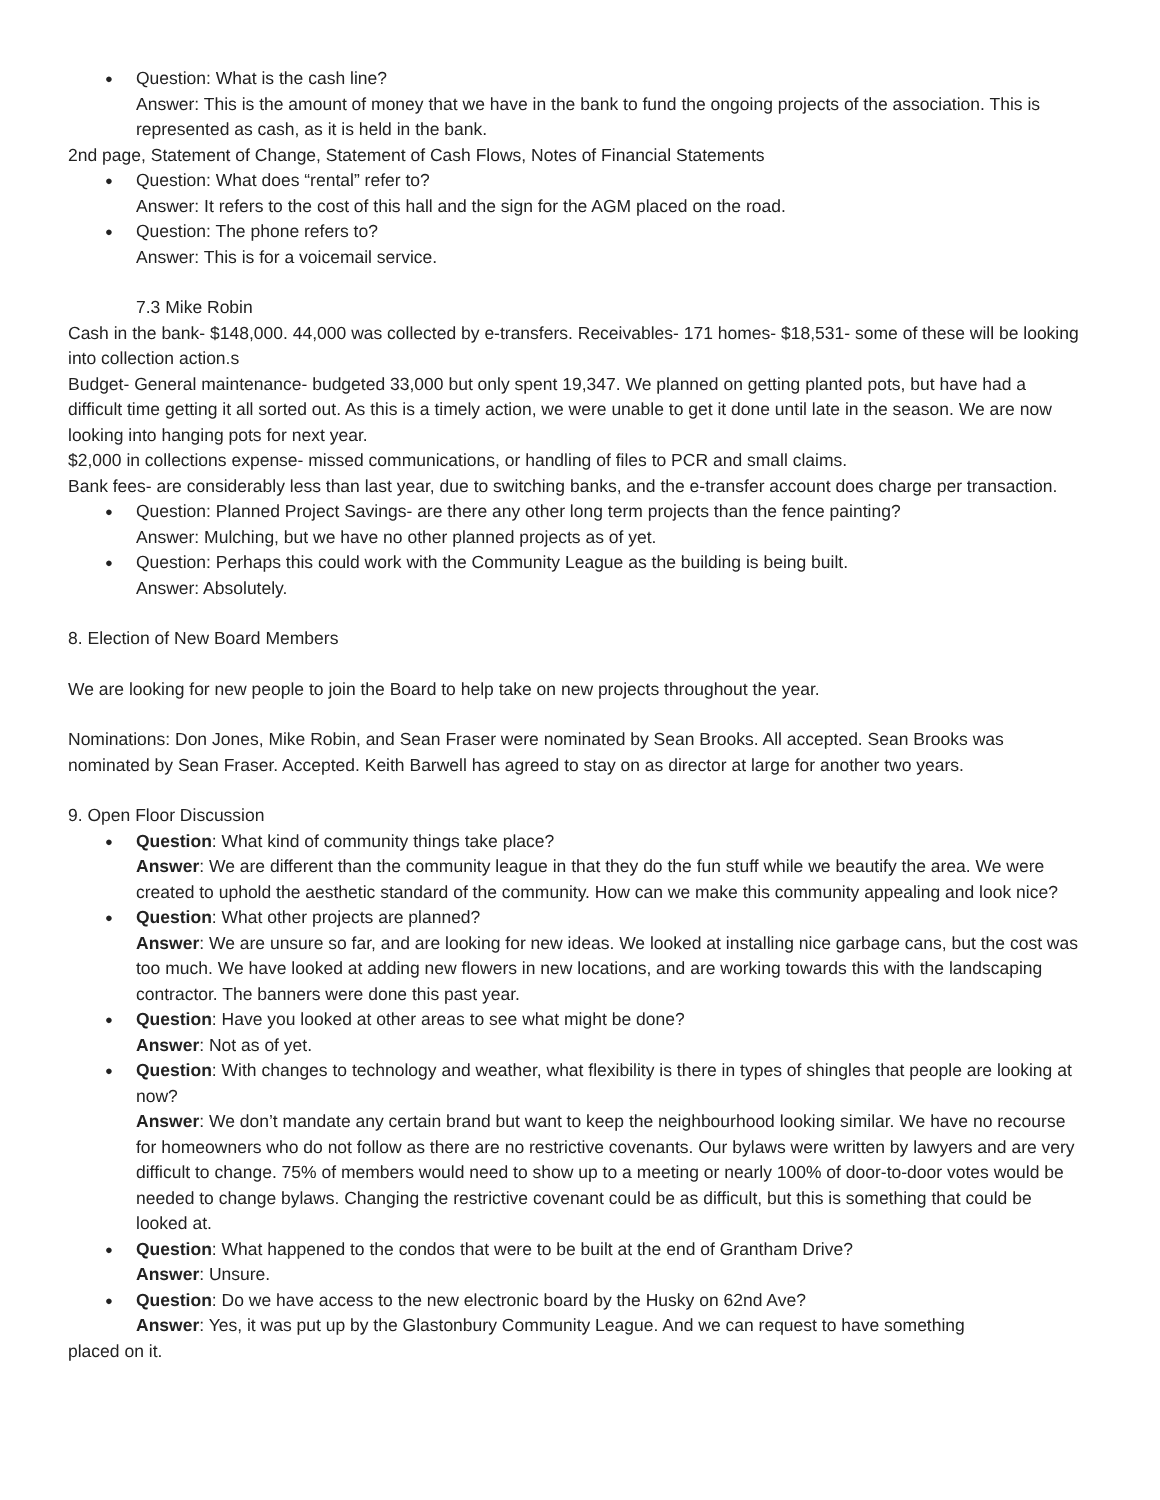Question: What is the cash line?
Answer: This is the amount of money that we have in the bank to fund the ongoing projects of the association. This is represented as cash, as it is held in the bank.
2nd page, Statement of Change, Statement of Cash Flows, Notes of Financial Statements
Question: What does “rental” refer to?
Answer: It refers to the cost of this hall and the sign for the AGM placed on the road.
Question: The phone refers to?
Answer: This is for a voicemail service.
7.3 Mike Robin
Cash in the bank- $148,000. 44,000 was collected by e-transfers. Receivables- 171 homes- $18,531- some of these will be looking into collection action.s
Budget- General maintenance- budgeted 33,000 but only spent 19,347. We planned on getting planted pots, but have had a difficult time getting it all sorted out. As this is a timely action, we were unable to get it done until late in the season. We are now looking into hanging pots for next year.
$2,000 in collections expense- missed communications, or handling of files to PCR and small claims.
Bank fees- are considerably less than last year, due to switching banks, and the e-transfer account does charge per transaction.
Question: Planned Project Savings- are there any other long term projects than the fence painting?
Answer: Mulching, but we have no other planned projects as of yet.
Question: Perhaps this could work with the Community League as the building is being built.
Answer: Absolutely.
8. Election of New Board Members
We are looking for new people to join the Board to help take on new projects throughout the year.
Nominations: Don Jones, Mike Robin, and Sean Fraser were nominated by Sean Brooks. All accepted. Sean Brooks was nominated by Sean Fraser. Accepted. Keith Barwell has agreed to stay on as director at large for another two years.
9. Open Floor Discussion
Question: What kind of community things take place?
Answer: We are different than the community league in that they do the fun stuff while we beautify the area. We were created to uphold the aesthetic standard of the community. How can we make this community appealing and look nice?
Question: What other projects are planned?
Answer: We are unsure so far, and are looking for new ideas. We looked at installing nice garbage cans, but the cost was too much. We have looked at adding new flowers in new locations, and are working towards this with the landscaping contractor. The banners were done this past year.
Question: Have you looked at other areas to see what might be done?
Answer: Not as of yet.
Question: With changes to technology and weather, what flexibility is there in types of shingles that people are looking at now?
Answer: We don’t mandate any certain brand but want to keep the neighbourhood looking similar. We have no recourse for homeowners who do not follow as there are no restrictive covenants. Our bylaws were written by lawyers and are very difficult to change. 75% of members would need to show up to a meeting or nearly 100% of door-to-door votes would be needed to change bylaws. Changing the restrictive covenant could be as difficult, but this is something that could be looked at.
Question: What happened to the condos that were to be built at the end of Grantham Drive?
Answer: Unsure.
Question: Do we have access to the new electronic board by the Husky on 62nd Ave?
Answer: Yes, it was put up by the Glastonbury Community League. And we can request to have something
placed on it.